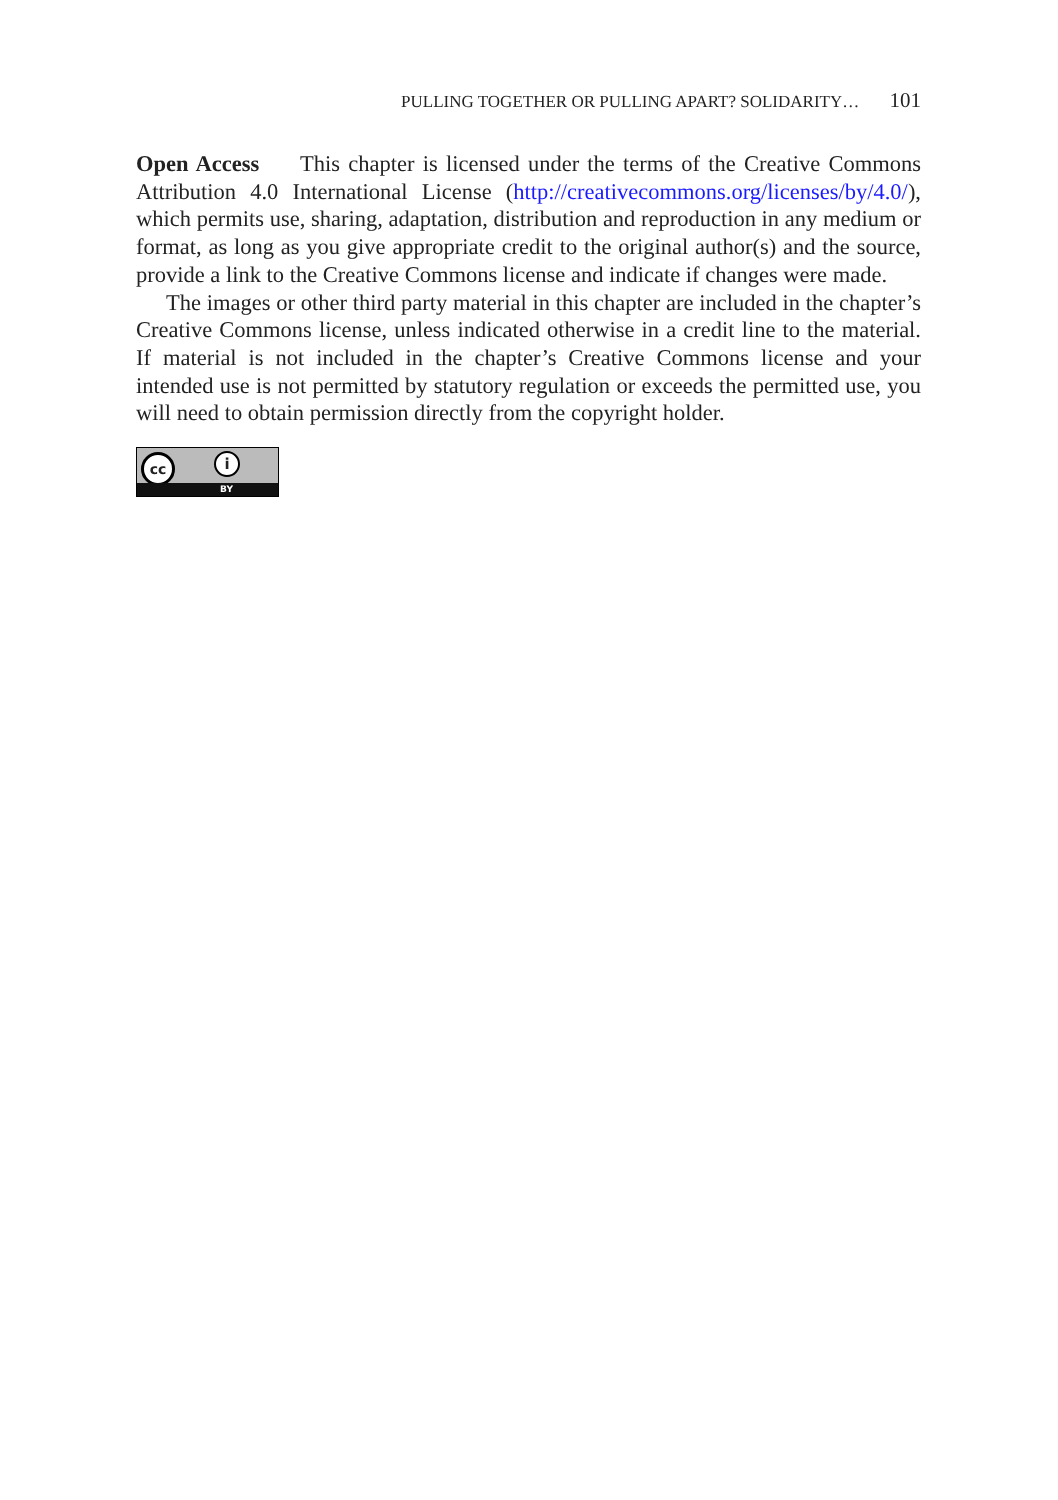PULLING TOGETHER OR PULLING APART? SOLIDARITY… 101
Open Access This chapter is licensed under the terms of the Creative Commons Attribution 4.0 International License (http://creativecommons.org/licenses/by/4.0/), which permits use, sharing, adaptation, distribution and reproduction in any medium or format, as long as you give appropriate credit to the original author(s) and the source, provide a link to the Creative Commons license and indicate if changes were made.
The images or other third party material in this chapter are included in the chapter’s Creative Commons license, unless indicated otherwise in a credit line to the material. If material is not included in the chapter’s Creative Commons license and your intended use is not permitted by statutory regulation or exceeds the permitted use, you will need to obtain permission directly from the copyright holder.
cc i
BY